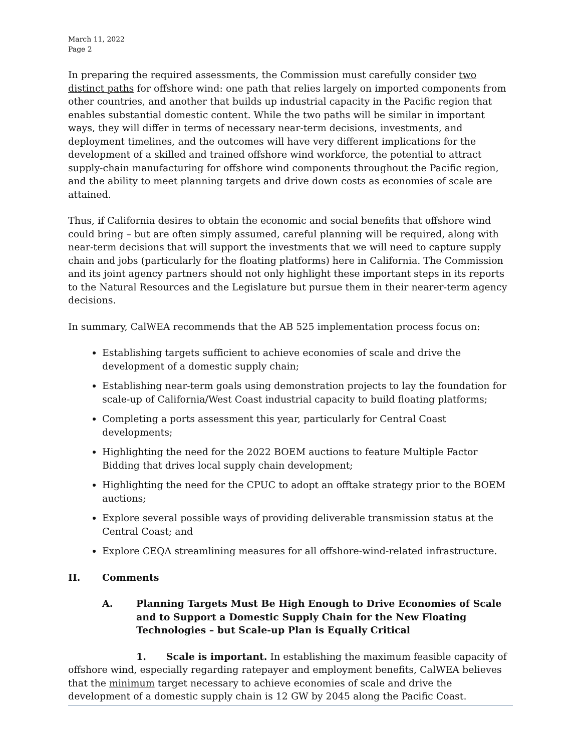March 11, 2022
Page 2
In preparing the required assessments, the Commission must carefully consider two distinct paths for offshore wind: one path that relies largely on imported components from other countries, and another that builds up industrial capacity in the Pacific region that enables substantial domestic content. While the two paths will be similar in important ways, they will differ in terms of necessary near-term decisions, investments, and deployment timelines, and the outcomes will have very different implications for the development of a skilled and trained offshore wind workforce, the potential to attract supply-chain manufacturing for offshore wind components throughout the Pacific region, and the ability to meet planning targets and drive down costs as economies of scale are attained.
Thus, if California desires to obtain the economic and social benefits that offshore wind could bring – but are often simply assumed, careful planning will be required, along with near-term decisions that will support the investments that we will need to capture supply chain and jobs (particularly for the floating platforms) here in California. The Commission and its joint agency partners should not only highlight these important steps in its reports to the Natural Resources and the Legislature but pursue them in their nearer-term agency decisions.
In summary, CalWEA recommends that the AB 525 implementation process focus on:
Establishing targets sufficient to achieve economies of scale and drive the development of a domestic supply chain;
Establishing near-term goals using demonstration projects to lay the foundation for scale-up of California/West Coast industrial capacity to build floating platforms;
Completing a ports assessment this year, particularly for Central Coast developments;
Highlighting the need for the 2022 BOEM auctions to feature Multiple Factor Bidding that drives local supply chain development;
Highlighting the need for the CPUC to adopt an offtake strategy prior to the BOEM auctions;
Explore several possible ways of providing deliverable transmission status at the Central Coast; and
Explore CEQA streamlining measures for all offshore-wind-related infrastructure.
II. Comments
A. Planning Targets Must Be High Enough to Drive Economies of Scale and to Support a Domestic Supply Chain for the New Floating Technologies – but Scale-up Plan is Equally Critical
1. Scale is important. In establishing the maximum feasible capacity of offshore wind, especially regarding ratepayer and employment benefits, CalWEA believes that the minimum target necessary to achieve economies of scale and drive the development of a domestic supply chain is 12 GW by 2045 along the Pacific Coast.